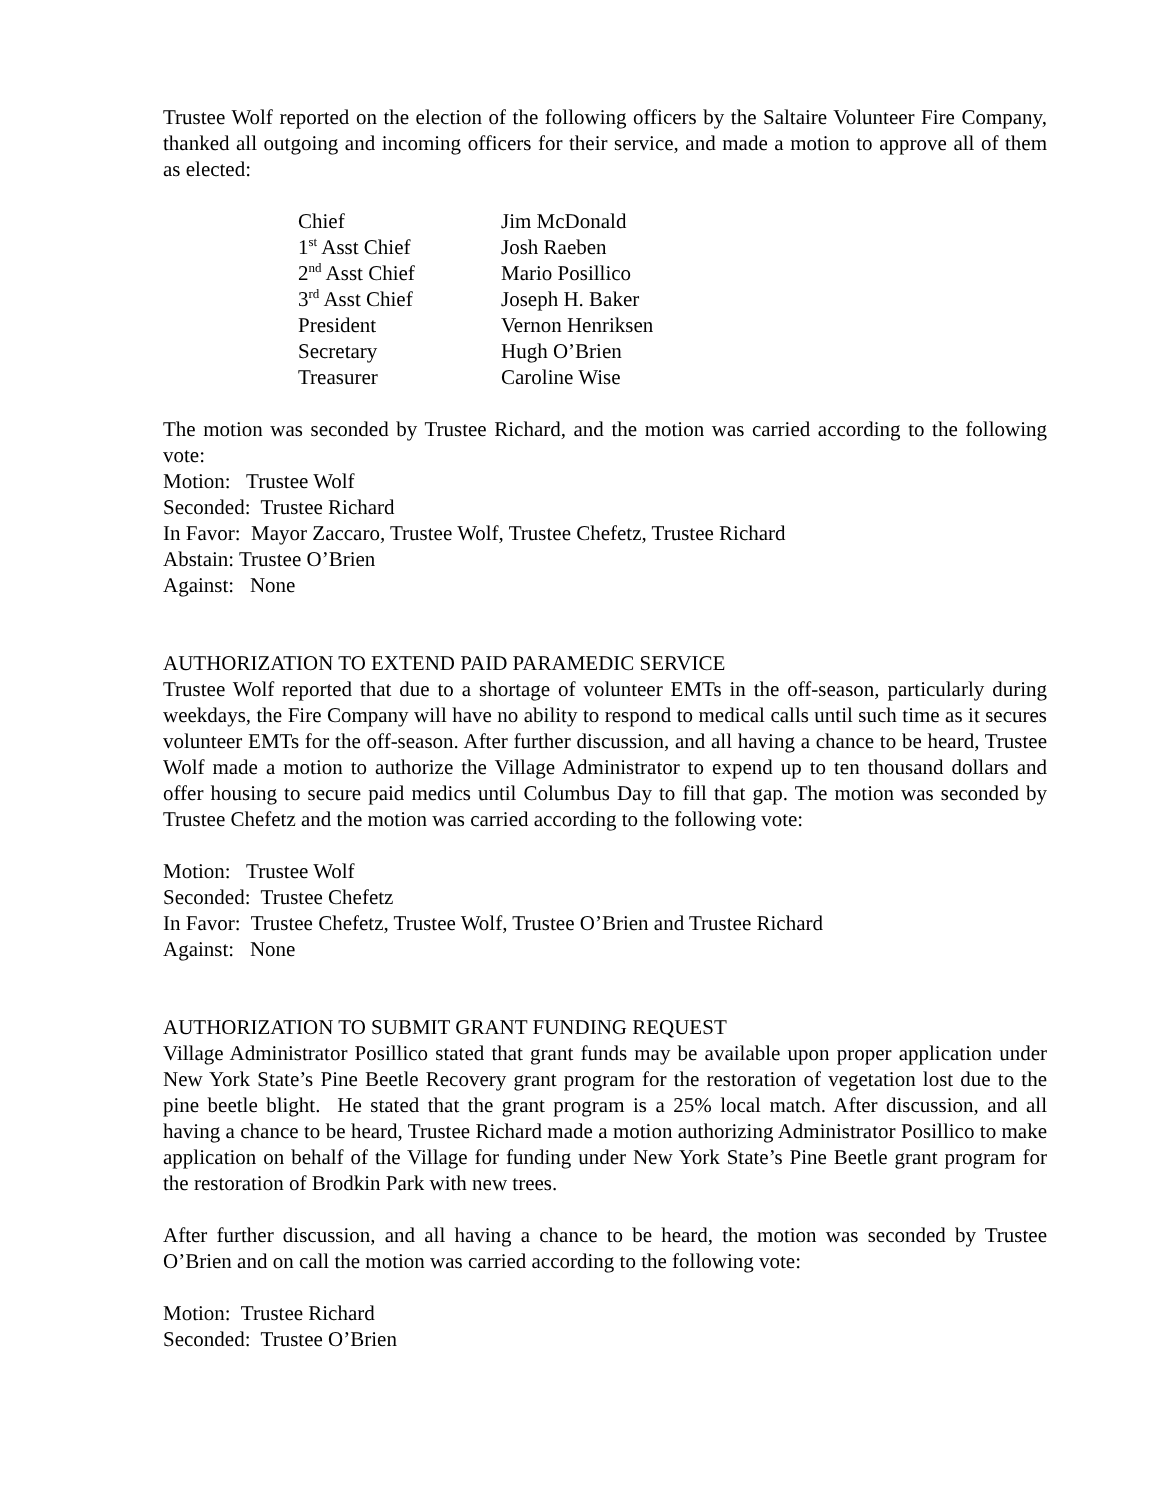Trustee Wolf reported on the election of the following officers by the Saltaire Volunteer Fire Company, thanked all outgoing and incoming officers for their service, and made a motion to approve all of them as elected:
| Chief | Jim McDonald |
| 1<sup>st</sup> Asst Chief | Josh Raeben |
| 2<sup>nd</sup> Asst Chief | Mario Posillico |
| 3<sup>rd</sup> Asst Chief | Joseph H. Baker |
| President | Vernon Henriksen |
| Secretary | Hugh O’Brien |
| Treasurer | Caroline Wise |
The motion was seconded by Trustee Richard, and the motion was carried according to the following vote:
Motion: Trustee Wolf
Seconded: Trustee Richard
In Favor: Mayor Zaccaro, Trustee Wolf, Trustee Chefetz, Trustee Richard
Abstain: Trustee O’Brien
Against: None
AUTHORIZATION TO EXTEND PAID PARAMEDIC SERVICE
Trustee Wolf reported that due to a shortage of volunteer EMTs in the off-season, particularly during weekdays, the Fire Company will have no ability to respond to medical calls until such time as it secures volunteer EMTs for the off-season. After further discussion, and all having a chance to be heard, Trustee Wolf made a motion to authorize the Village Administrator to expend up to ten thousand dollars and offer housing to secure paid medics until Columbus Day to fill that gap. The motion was seconded by Trustee Chefetz and the motion was carried according to the following vote:
Motion: Trustee Wolf
Seconded: Trustee Chefetz
In Favor: Trustee Chefetz, Trustee Wolf, Trustee O’Brien and Trustee Richard
Against: None
AUTHORIZATION TO SUBMIT GRANT FUNDING REQUEST
Village Administrator Posillico stated that grant funds may be available upon proper application under New York State’s Pine Beetle Recovery grant program for the restoration of vegetation lost due to the pine beetle blight. He stated that the grant program is a 25% local match. After discussion, and all having a chance to be heard, Trustee Richard made a motion authorizing Administrator Posillico to make application on behalf of the Village for funding under New York State’s Pine Beetle grant program for the restoration of Brodkin Park with new trees.
After further discussion, and all having a chance to be heard, the motion was seconded by Trustee O’Brien and on call the motion was carried according to the following vote:
Motion: Trustee Richard
Seconded: Trustee O’Brien